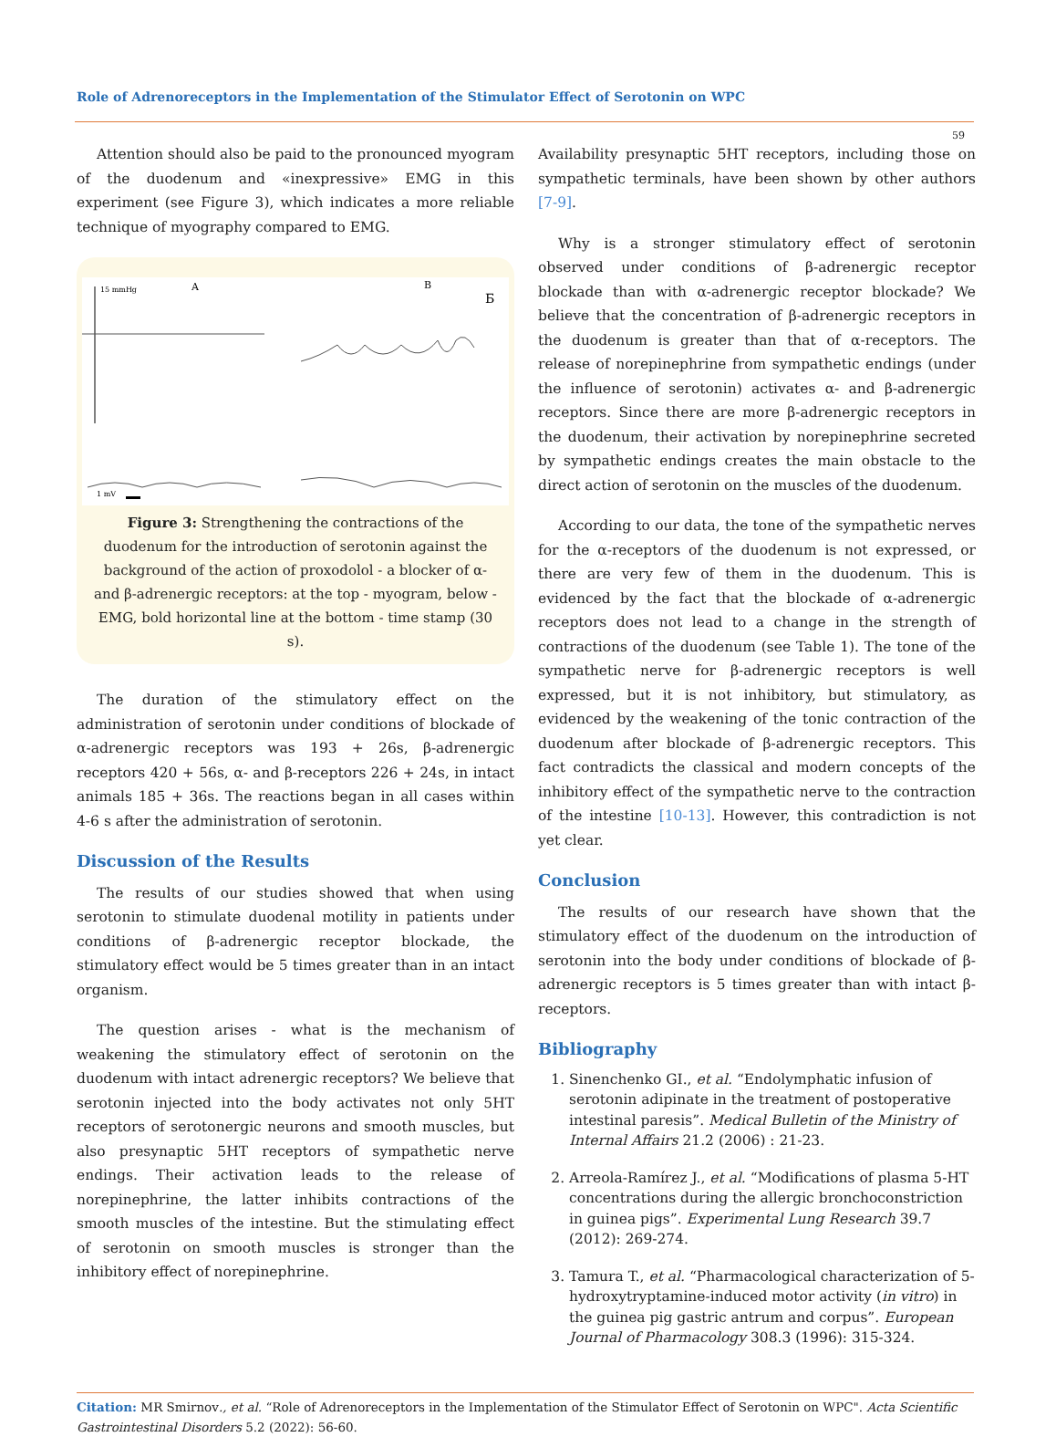Role of Adrenoreceptors in the Implementation of the Stimulator Effect of Serotonin on WPC
59
Attention should also be paid to the pronounced myogram of the duodenum and «inexpressive» EMG in this experiment (see Figure 3), which indicates a more reliable technique of myography compared to EMG.
15 mmHg
A
B
Б
1 mV
Figure 3: Strengthening the contractions of the duodenum for the introduction of serotonin against the background of the action of proxodolol - a blocker of α- and β-adrenergic receptors: at the top - myogram, below - EMG, bold horizontal line at the bottom - time stamp (30 s).
The duration of the stimulatory effect on the administration of serotonin under conditions of blockade of α-adrenergic receptors was 193 + 26s, β-adrenergic receptors 420 + 56s, α- and β-receptors 226 + 24s, in intact animals 185 + 36s. The reactions began in all cases within 4-6 s after the administration of serotonin.
Discussion of the Results
The results of our studies showed that when using serotonin to stimulate duodenal motility in patients under conditions of β-adrenergic receptor blockade, the stimulatory effect would be 5 times greater than in an intact organism.
The question arises - what is the mechanism of weakening the stimulatory effect of serotonin on the duodenum with intact adrenergic receptors? We believe that serotonin injected into the body activates not only 5HT receptors of serotonergic neurons and smooth muscles, but also presynaptic 5HT receptors of sympathetic nerve endings. Their activation leads to the release of norepinephrine, the latter inhibits contractions of the smooth muscles of the intestine. But the stimulating effect of serotonin on smooth muscles is stronger than the inhibitory effect of norepinephrine.
Availability presynaptic 5HT receptors, including those on sympathetic terminals, have been shown by other authors [7-9].
Why is a stronger stimulatory effect of serotonin observed under conditions of β-adrenergic receptor blockade than with α-adrenergic receptor blockade? We believe that the concentration of β-adrenergic receptors in the duodenum is greater than that of α-receptors. The release of norepinephrine from sympathetic endings (under the influence of serotonin) activates α- and β-adrenergic receptors. Since there are more β-adrenergic receptors in the duodenum, their activation by norepinephrine secreted by sympathetic endings creates the main obstacle to the direct action of serotonin on the muscles of the duodenum.
According to our data, the tone of the sympathetic nerves for the α-receptors of the duodenum is not expressed, or there are very few of them in the duodenum. This is evidenced by the fact that the blockade of α-adrenergic receptors does not lead to a change in the strength of contractions of the duodenum (see Table 1). The tone of the sympathetic nerve for β-adrenergic receptors is well expressed, but it is not inhibitory, but stimulatory, as evidenced by the weakening of the tonic contraction of the duodenum after blockade of β-adrenergic receptors. This fact contradicts the classical and modern concepts of the inhibitory effect of the sympathetic nerve to the contraction of the intestine [10-13]. However, this contradiction is not yet clear.
Conclusion
The results of our research have shown that the stimulatory effect of the duodenum on the introduction of serotonin into the body under conditions of blockade of β-adrenergic receptors is 5 times greater than with intact β-receptors.
Bibliography
1. Sinenchenko GI., et al. “Endolymphatic infusion of serotonin adipinate in the treatment of postoperative intestinal paresis”. Medical Bulletin of the Ministry of Internal Affairs 21.2 (2006) : 21-23.
2. Arreola-Ramírez J., et al. “Modifications of plasma 5-HT concentrations during the allergic bronchoconstriction in guinea pigs”. Experimental Lung Research 39.7 (2012): 269-274.
3. Tamura T., et al. “Pharmacological characterization of 5-hydroxytryptamine-induced motor activity (in vitro) in the guinea pig gastric antrum and corpus”. European Journal of Pharmacology 308.3 (1996): 315-324.
Citation: MR Smirnov., et al. “Role of Adrenoreceptors in the Implementation of the Stimulator Effect of Serotonin on WPC". Acta Scientific Gastrointestinal Disorders 5.2 (2022): 56-60.